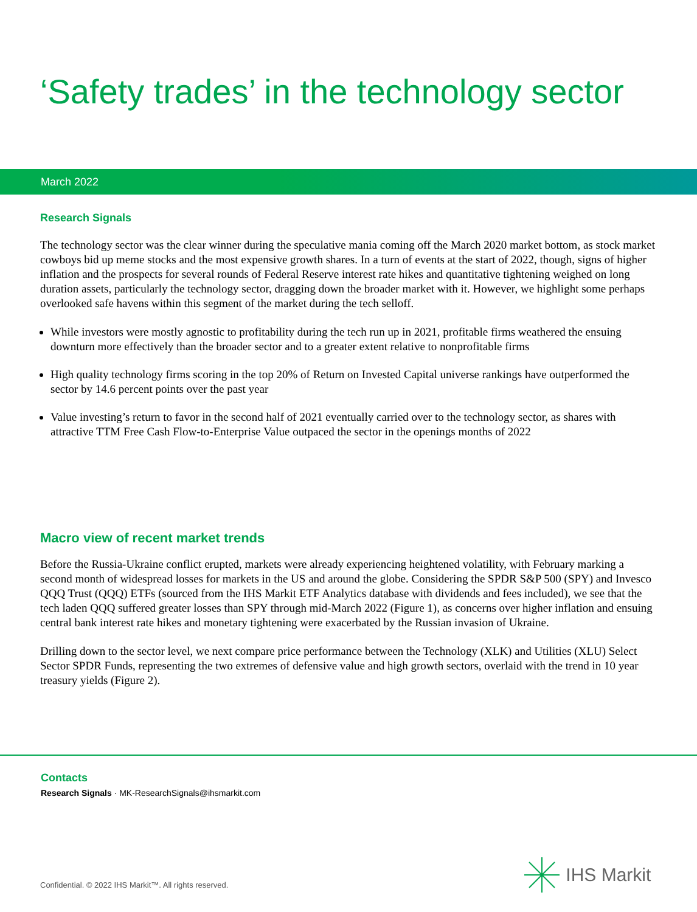‘Safety trades’ in the technology sector
March 2022
Research Signals
The technology sector was the clear winner during the speculative mania coming off the March 2020 market bottom, as stock market cowboys bid up meme stocks and the most expensive growth shares. In a turn of events at the start of 2022, though, signs of higher inflation and the prospects for several rounds of Federal Reserve interest rate hikes and quantitative tightening weighed on long duration assets, particularly the technology sector, dragging down the broader market with it. However, we highlight some perhaps overlooked safe havens within this segment of the market during the tech selloff.
While investors were mostly agnostic to profitability during the tech run up in 2021, profitable firms weathered the ensuing downturn more effectively than the broader sector and to a greater extent relative to nonprofitable firms
High quality technology firms scoring in the top 20% of Return on Invested Capital universe rankings have outperformed the sector by 14.6 percent points over the past year
Value investing’s return to favor in the second half of 2021 eventually carried over to the technology sector, as shares with attractive TTM Free Cash Flow-to-Enterprise Value outpaced the sector in the openings months of 2022
Macro view of recent market trends
Before the Russia-Ukraine conflict erupted, markets were already experiencing heightened volatility, with February marking a second month of widespread losses for markets in the US and around the globe. Considering the SPDR S&P 500 (SPY) and Invesco QQQ Trust (QQQ) ETFs (sourced from the IHS Markit ETF Analytics database with dividends and fees included), we see that the tech laden QQQ suffered greater losses than SPY through mid-March 2022 (Figure 1), as concerns over higher inflation and ensuing central bank interest rate hikes and monetary tightening were exacerbated by the Russian invasion of Ukraine.
Drilling down to the sector level, we next compare price performance between the Technology (XLK) and Utilities (XLU) Select Sector SPDR Funds, representing the two extremes of defensive value and high growth sectors, overlaid with the trend in 10 year treasury yields (Figure 2).
Contacts
Research Signals · MK-ResearchSignals@ihsmarkit.com
Confidential. © 2022 IHS Markit™. All rights reserved.
IHS Markit